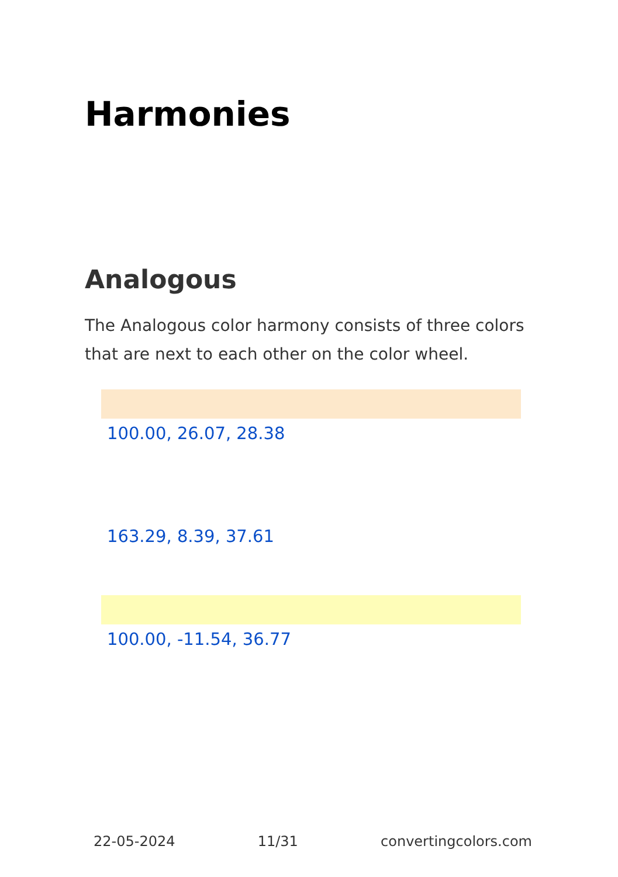Harmonies
Analogous
The Analogous color harmony consists of three colors that are next to each other on the color wheel.
100.00, 26.07, 28.38
163.29, 8.39, 37.61
100.00, -11.54, 36.77
22-05-2024 11/31 convertingcolors.com